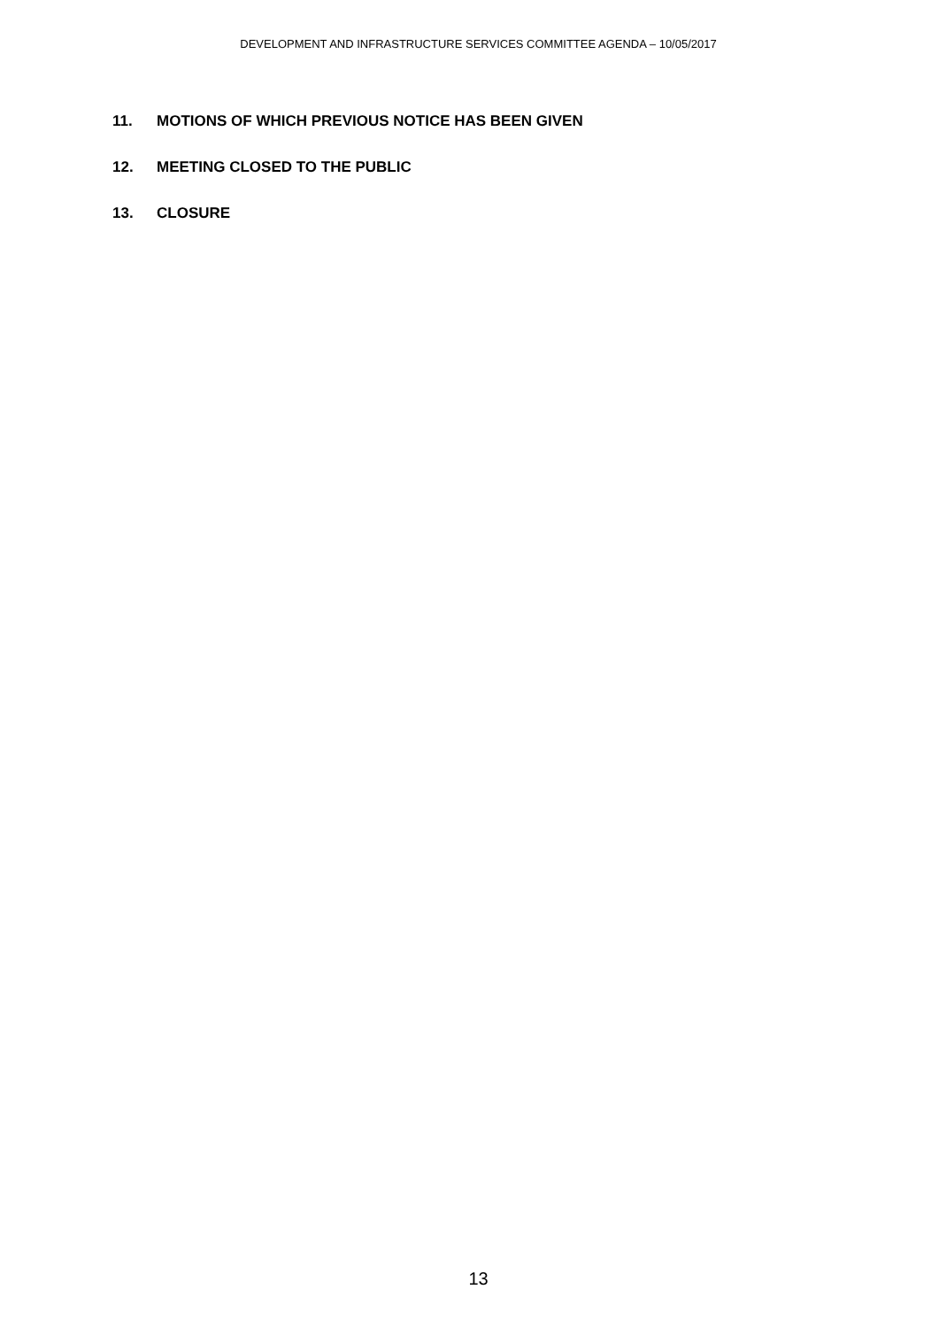DEVELOPMENT AND INFRASTRUCTURE SERVICES COMMITTEE AGENDA – 10/05/2017
11. MOTIONS OF WHICH PREVIOUS NOTICE HAS BEEN GIVEN
12. MEETING CLOSED TO THE PUBLIC
13. CLOSURE
13